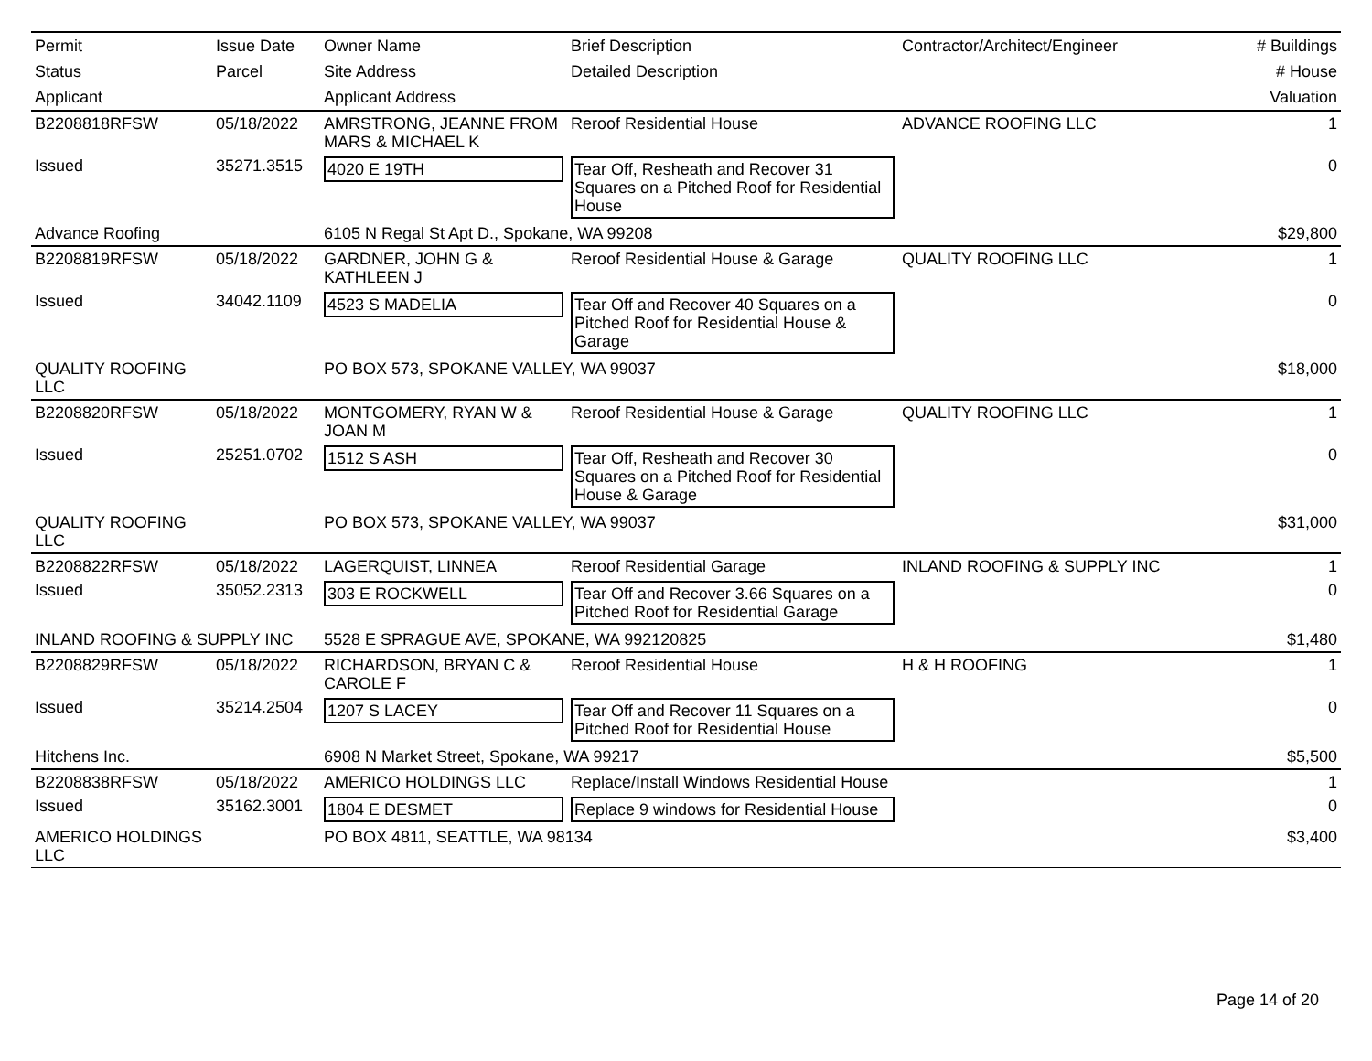| Permit | Issue Date | Owner Name | Brief Description | Contractor/Architect/Engineer | # Buildings |
| Status | Parcel | Site Address | Detailed Description | | # House |
| Applicant | | Applicant Address | | | Valuation |
| B2208818RFSW | 05/18/2022 | AMRSTRONG, JEANNE FROM MARS & MICHAEL K | Reroof Residential House | ADVANCE ROOFING LLC | 1 |
| Issued | 35271.3515 | 4020 E 19TH | Tear Off, Resheath and Recover 31 Squares on a Pitched Roof for Residential House | | 0 |
| Advance Roofing | | 6105 N Regal St Apt D., Spokane, WA 99208 | | | $29,800 |
| B2208819RFSW | 05/18/2022 | GARDNER, JOHN G & KATHLEEN J | Reroof Residential House & Garage | QUALITY ROOFING LLC | 1 |
| Issued | 34042.1109 | 4523 S MADELIA | Tear Off and Recover 40 Squares on a Pitched Roof for Residential House & Garage | | 0 |
| QUALITY ROOFING LLC | | PO BOX 573, SPOKANE VALLEY, WA 99037 | | | $18,000 |
| B2208820RFSW | 05/18/2022 | MONTGOMERY, RYAN W & JOAN M | Reroof Residential House & Garage | QUALITY ROOFING LLC | 1 |
| Issued | 25251.0702 | 1512 S ASH | Tear Off, Resheath and Recover 30 Squares on a Pitched Roof for Residential House & Garage | | 0 |
| QUALITY ROOFING LLC | | PO BOX 573, SPOKANE VALLEY, WA 99037 | | | $31,000 |
| B2208822RFSW | 05/18/2022 | LAGERQUIST, LINNEA | Reroof Residential Garage | INLAND ROOFING & SUPPLY INC | 1 |
| Issued | 35052.2313 | 303 E ROCKWELL | Tear Off and Recover 3.66 Squares on a Pitched Roof for Residential Garage | | 0 |
| INLAND ROOFING & SUPPLY INC | | 5528 E SPRAGUE AVE, SPOKANE, WA 992120825 | | | $1,480 |
| B2208829RFSW | 05/18/2022 | RICHARDSON, BRYAN C & CAROLE F | Reroof Residential House | H & H ROOFING | 1 |
| Issued | 35214.2504 | 1207 S LACEY | Tear Off and Recover 11 Squares on a Pitched Roof for Residential House | | 0 |
| Hitchens Inc. | | 6908 N Market Street, Spokane, WA 99217 | | | $5,500 |
| B2208838RFSW | 05/18/2022 | AMERICO HOLDINGS LLC | Replace/Install Windows Residential House | | 1 |
| Issued | 35162.3001 | 1804 E DESMET | Replace 9 windows for Residential House | | 0 |
| AMERICO HOLDINGS LLC | | PO BOX 4811, SEATTLE, WA 98134 | | | $3,400 |
Page 14 of 20